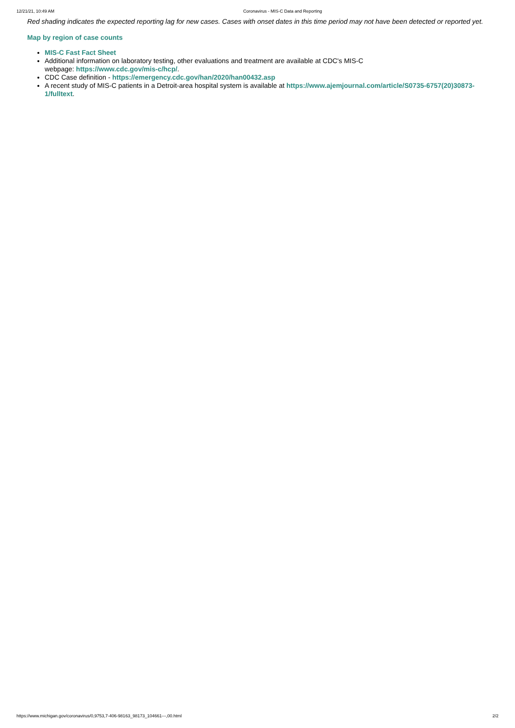12/21/21, 10:49 AM Coronavirus - MIS-C Data and Reporting
Red shading indicates the expected reporting lag for new cases. Cases with onset dates in this time period may not have been detected or reported yet.
Map by region of case counts
MIS-C Fast Fact Sheet
Additional information on laboratory testing, other evaluations and treatment are available at CDC's MIS-C
webpage: https://www.cdc.gov/mis-c/hcp/.
CDC Case definition - https://emergency.cdc.gov/han/2020/han00432.asp
A recent study of MIS-C patients in a Detroit-area hospital system is available at https://www.ajemjournal.com/article/S0735-6757(20)30873-1/fulltext.
https://www.michigan.gov/coronavirus/0,9753,7-406-98163_98173_104661---,00.html 2/2